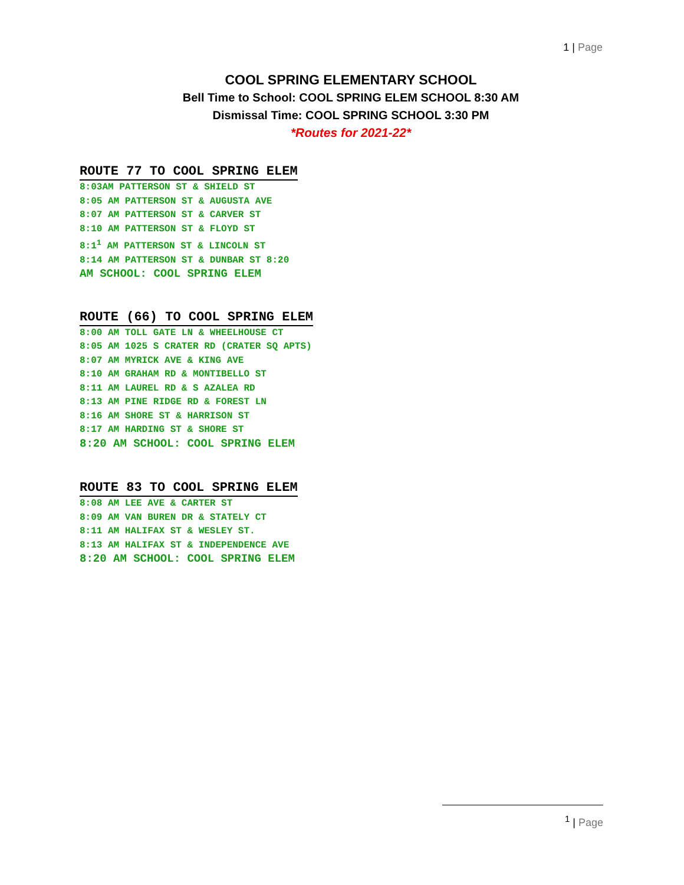1 | Page
COOL SPRING ELEMENTARY SCHOOL
Bell Time to School: COOL SPRING ELEM SCHOOL 8:30 AM
Dismissal Time: COOL SPRING SCHOOL 3:30 PM
*Routes for 2021-22*
ROUTE 77 TO COOL SPRING ELEM
8:03AM PATTERSON ST & SHIELD ST
8:05 AM PATTERSON ST & AUGUSTA AVE
8:07 AM PATTERSON ST & CARVER ST
8:10 AM PATTERSON ST & FLOYD ST
8:1<sup>1</sup> AM PATTERSON ST & LINCOLN ST
8:14 AM PATTERSON ST & DUNBAR ST 8:20
AM SCHOOL: COOL SPRING ELEM
ROUTE (66) TO COOL SPRING ELEM
8:00 AM TOLL GATE LN & WHEELHOUSE CT
8:05 AM 1025 S CRATER RD (CRATER SQ APTS)
8:07 AM MYRICK AVE & KING AVE
8:10 AM GRAHAM RD & MONTIBELLO ST
8:11 AM LAUREL RD & S AZALEA RD
8:13 AM PINE RIDGE RD & FOREST LN
8:16 AM SHORE ST & HARRISON ST
8:17 AM HARDING ST & SHORE ST
8:20 AM SCHOOL: COOL SPRING ELEM
ROUTE 83 TO COOL SPRING ELEM
8:08 AM LEE AVE & CARTER ST
8:09 AM VAN BUREN DR & STATELY CT
8:11 AM HALIFAX ST & WESLEY ST.
8:13 AM HALIFAX ST & INDEPENDENCE AVE
8:20 AM SCHOOL: COOL SPRING ELEM
<sup>1</sup> | Page